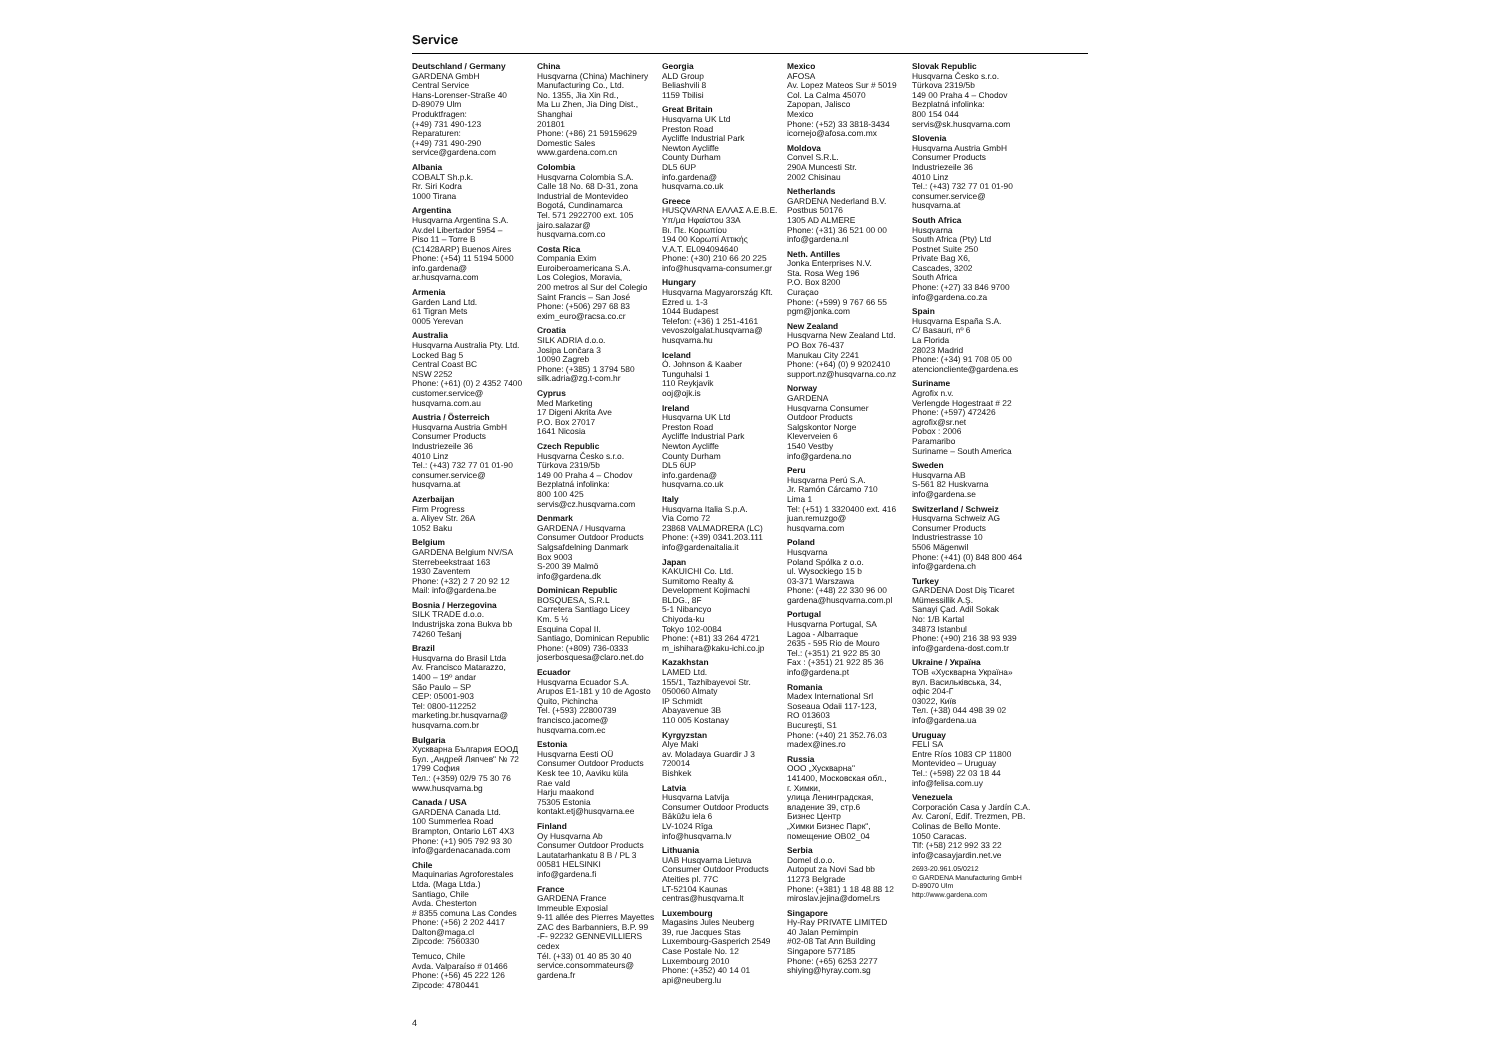Service
Deutschland / Germany
GARDENA GmbH
Central Service
Hans-Lorenser-Straße 40
D-89079 Ulm
Produktfragen:
(+49) 731 490-123
Reparaturen:
(+49) 731 490-290
service@gardena.com
Albania
COBALT Sh.p.k.
Rr. Siri Kodra
1000 Tirana
Argentina
Husqvarna Argentina S.A.
Av.del Libertador 5954 –
Piso 11 – Torre B
(C1428ARP) Buenos Aires
Phone: (+54) 11 5194 5000
info.gardena@
ar.husqvarna.com
Armenia
Garden Land Ltd.
61 Tigran Mets
0005 Yerevan
Australia
Husqvarna Australia Pty. Ltd.
Locked Bag 5
Central Coast BC
NSW 2252
Phone: (+61) (0) 2 4352 7400
customer.service@
husqvarna.com.au
Austria / Österreich
Husqvarna Austria GmbH
Consumer Products
Industriezeile 36
4010 Linz
Tel.: (+43) 732 77 01 01-90
consumer.service@
husqvarna.at
Azerbaijan
Firm Progress
a. Aliyev Str. 26A
1052 Baku
Belgium
GARDENA Belgium NV/SA
Sterrebeekstraat 163
1930 Zaventem
Phone: (+32) 2 7 20 92 12
Mail: info@gardena.be
Bosnia / Herzegovina
SILK TRADE d.o.o.
Industrijska zona Bukva bb
74260 Tešanj
Brazil
Husqvarna do Brasil Ltda
Av. Francisco Matarazzo,
1400 – 19º andar
São Paulo – SP
CEP: 05001-903
Tel: 0800-112252
marketing.br.husqvarna@
husqvarna.com.br
Bulgaria
Хускварна България ЕООД
Бул. „Андрей Ляпчев" № 72
1799 София
Тел.: (+359) 02/9 75 30 76
www.husqvarna.bg
Canada / USA
GARDENA Canada Ltd.
100 Summerlea Road
Brampton, Ontario L6T 4X3
Phone: (+1) 905 792 93 30
info@gardenacanada.com
Chile
Maquinarias Agroforestales
Ltda. (Maga Ltda.)
Santiago, Chile
Avda. Chesterton
# 8355 comuna Las Condes
Phone: (+56) 2 202 4417
Dalton@maga.cl
Zipcode: 7560330
Temuco, Chile
Avda. Valparaíso # 01466
Phone: (+56) 45 222 126
Zipcode: 4780441
China
Husqvarna (China) Machinery
Manufacturing Co., Ltd.
No. 1355, Jia Xin Rd.,
Ma Lu Zhen, Jia Ding Dist.,
Shanghai
201801
Phone: (+86) 21 59159629
Domestic Sales
www.gardena.com.cn
Colombia
Husqvarna Colombia S.A.
Calle 18 No. 68 D-31, zona
Industrial de Montevideo
Bogotá, Cundinamarca
Tel. 571 2922700 ext. 105
jairo.salazar@
husqvarna.com.co
Costa Rica
Compania Exim
Euroiberoamericana S.A.
Los Colegios, Moravia,
200 metros al Sur del Colegio
Saint Francis – San José
Phone: (+506) 297 68 83
exim_euro@racsa.co.cr
Croatia
SILK ADRIA d.o.o.
Josipa Lončara 3
10090 Zagreb
Phone: (+385) 1 3794 580
silk.adria@zg.t-com.hr
Cyprus
Med Marketing
17 Digeni Akrita Ave
P.O. Box 27017
1641 Nicosia
Czech Republic
Husqvarna Česko s.r.o.
Türkova 2319/5b
149 00 Praha 4 – Chodov
Bezplatná infolinka:
800 100 425
servis@cz.husqvarna.com
Denmark
GARDENA / Husqvarna
Consumer Outdoor Products
Salgsafdelning Danmark
Box 9003
S-200 39 Malmö
info@gardena.dk
Dominican Republic
BOSQUESA, S.R.L
Carretera Santiago Licey
Km. 5 ½
Esquina Copal II.
Santiago, Dominican Republic
Phone: (+809) 736-0333
joserbosquesa@claro.net.do
Ecuador
Husqvarna Ecuador S.A.
Arupos E1-181 y 10 de Agosto
Quito, Pichincha
Tel. (+593) 22800739
francisco.jacome@
husqvarna.com.ec
Estonia
Husqvarna Eesti OÜ
Consumer Outdoor Products
Kesk tee 10, Aaviku küla
Rae vald
Harju maakond
75305 Estonia
kontakt.etj@husqvarna.ee
Finland
Oy Husqvarna Ab
Consumer Outdoor Products
Lautatarhankatu 8 B / PL 3
00581 HELSINKI
info@gardena.fi
France
GARDENA France
Immeuble Exposial
9-11 allée des Pierres Mayettes
ZAC des Barbanniers, B.P. 99
-F- 92232 GENNEVILLIERS
cedex
Tél. (+33) 01 40 85 30 40
service.consommateurs@
gardena.fr
Georgia
ALD Group
Beliashvili 8
1159 Tbilisi
Great Britain
Husqvarna UK Ltd
Preston Road
Aycliffe Industrial Park
Newton Aycliffe
County Durham
DL5 6UP
info.gardena@
husqvarna.co.uk
Greece
HUSQVARNA ΕΛΛΑΣ Α.Ε.Β.Ε.
Υπ/μα Ηφαίστου 33Α
Βι. Πε. Κορωπίου
194 00 Κορωπί Αττικής
V.A.T. EL094094640
Phone: (+30) 210 66 20 225
info@husqvarna-consumer.gr
Hungary
Husqvarna Magyarország Kft.
Ezred u. 1-3
1044 Budapest
Telefon: (+36) 1 251-4161
vevoszolgalat.husqvarna@
husqvarna.hu
Iceland
Ó. Johnson & Kaaber
Tunguhalsi 1
110 Reykjavik
ooj@ojk.is
Ireland
Husqvarna UK Ltd
Preston Road
Aycliffe Industrial Park
Newton Aycliffe
County Durham
DL5 6UP
info.gardena@
husqvarna.co.uk
Italy
Husqvarna Italia S.p.A.
Via Como 72
23868 VALMADRERA (LC)
Phone: (+39) 0341.203.111
info@gardenaitalia.it
Japan
KAKUICHI Co. Ltd.
Sumitomo Realty &
Development Kojimachi
BLDG., 8F
5-1 Nibancyo
Chiyoda-ku
Tokyo 102-0084
Phone: (+81) 33 264 4721
m_ishihara@kaku-ichi.co.jp
Kazakhstan
LAMED Ltd.
155/1, Tazhibayevoi Str.
050060 Almaty
IP Schmidt
Abayavenue 3B
110 005 Kostanay
Kyrgyzstan
Alye Maki
av. Moladaya Guardir J 3
720014
Bishkek
Latvia
Husqvarna Latvija
Consumer Outdoor Products
Bākūžu iela 6
LV-1024 Rīga
info@husqvarna.lv
Lithuania
UAB Husqvarna Lietuva
Consumer Outdoor Products
Ateities pl. 77C
LT-52104 Kaunas
centras@husqvarna.lt
Luxembourg
Magasins Jules Neuberg
39, rue Jacques Stas
Luxembourg-Gasperich 2549
Case Postale No. 12
Luxembourg 2010
Phone: (+352) 40 14 01
api@neuberg.lu
Mexico
AFOSA
Av. Lopez Mateos Sur # 5019
Col. La Calma 45070
Zapopan, Jalisco
Mexico
Phone: (+52) 33 3818-3434
icornejo@afosa.com.mx
Moldova
Convel S.R.L.
290A Muncesti Str.
2002 Chisinau
Netherlands
GARDENA Nederland B.V.
Postbus 50176
1305 AD ALMERE
Phone: (+31) 36 521 00 00
info@gardena.nl
Neth. Antilles
Jonka Enterprises N.V.
Sta. Rosa Weg 196
P.O. Box 8200
Curaçao
Phone: (+599) 9 767 66 55
pgm@jonka.com
New Zealand
Husqvarna New Zealand Ltd.
PO Box 76-437
Manukau City 2241
Phone: (+64) (0) 9 9202410
support.nz@husqvarna.co.nz
Norway
GARDENA
Husqvarna Consumer
Outdoor Products
Salgskontor Norge
Kleverveien 6
1540 Vestby
info@gardena.no
Peru
Husqvarna Perú S.A.
Jr. Ramón Cárcamo 710
Lima 1
Tel: (+51) 1 3320400 ext. 416
juan.remuzgo@
husqvarna.com
Poland
Husqvarna
Poland Spólka z o.o.
ul. Wysockiego 15 b
03-371 Warszawa
Phone: (+48) 22 330 96 00
gardena@husqvarna.com.pl
Portugal
Husqvarna Portugal, SA
Lagoa - Albarraque
2635 - 595 Rio de Mouro
Tel.: (+351) 21 922 85 30
Fax : (+351) 21 922 85 36
info@gardena.pt
Romania
Madex International Srl
Soseaua Odaii 117-123,
RO 013603
Bucureşti, S1
Phone: (+40) 21 352.76.03
madex@ines.ro
Russia
ООО „Хускварна"
141400, Московская обл.,
г. Химки,
улица Ленинградская,
владение 39, стр.6
Бизнес Центр
„Химки Бизнес Парк",
помещение ОВ02_04
Serbia
Domel d.o.o.
Autoput za Novi Sad bb
11273 Belgrade
Phone: (+381) 1 18 48 88 12
miroslav.jejina@domel.rs
Singapore
Hy-Ray PRIVATE LIMITED
40 Jalan Pemimpin
#02-08 Tat Ann Building
Singapore 577185
Phone: (+65) 6253 2277
shiying@hyray.com.sg
Slovak Republic
Husqvarna Česko s.r.o.
Türkova 2319/5b
149 00 Praha 4 – Chodov
Bezplatná infolinka:
800 154 044
servis@sk.husqvarna.com
Slovenia
Husqvarna Austria GmbH
Consumer Products
Industriezeile 36
4010 Linz
Tel.: (+43) 732 77 01 01-90
consumer.service@
husqvarna.at
South Africa
Husqvarna
South Africa (Pty) Ltd
Postnet Suite 250
Private Bag X6,
Cascades, 3202
South Africa
Phone: (+27) 33 846 9700
info@gardena.co.za
Spain
Husqvarna España S.A.
C/ Basauri, nº 6
La Florida
28023 Madrid
Phone: (+34) 91 708 05 00
atencioncliente@gardena.es
Suriname
Agrofix n.v.
Verlengde Hogestraat # 22
Phone: (+597) 472426
agrofix@sr.net
Pobox : 2006
Paramaribo
Suriname – South America
Sweden
Husqvarna AB
S-561 82 Huskvarna
info@gardena.se
Switzerland / Schweiz
Husqvarna Schweiz AG
Consumer Products
Industriestrasse 10
5506 Mägenwil
Phone: (+41) (0) 848 800 464
info@gardena.ch
Turkey
GARDENA Dost Diş Ticaret
Mümessillik A.Ş.
Sanayi Çad. Adil Sokak
No: 1/B Kartal
34873 Istanbul
Phone: (+90) 216 38 93 939
info@gardena-dost.com.tr
Ukraine / Україна
ТОВ «Хускварна Україна»
вул. Васильківська, 34,
офіс 204-Г
03022, Київ
Тел. (+38) 044 498 39 02
info@gardena.ua
Uruguay
FELI SA
Entre Ríos 1083 CP 11800
Montevideo – Uruguay
Tel.: (+598) 22 03 18 44
info@felisa.com.uy
Venezuela
Corporación Casa y Jardín C.A.
Av. Caroní, Edif. Trezmen, PB.
Colinas de Bello Monte.
1050 Caracas.
Tlf: (+58) 212 992 33 22
info@casayjardin.net.ve
2693-20.961.05/0212
© GARDENA Manufacturing GmbH
D-89070 Ulm
http://www.gardena.com
4